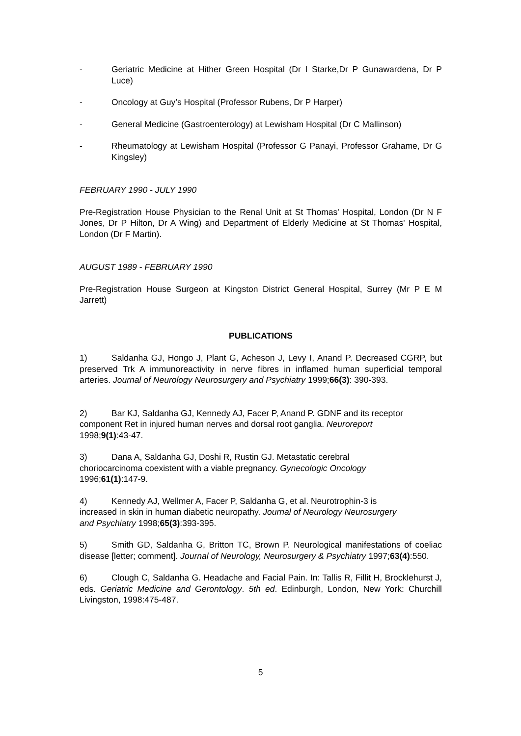- Geriatric Medicine at Hither Green Hospital (Dr I Starke,Dr P Gunawardena, Dr P Luce)
- Oncology at Guy’s Hospital (Professor Rubens, Dr P Harper)
- General Medicine (Gastroenterology) at Lewisham Hospital (Dr C Mallinson)
- Rheumatology at Lewisham Hospital (Professor G Panayi, Professor Grahame, Dr G Kingsley)
FEBRUARY 1990 - JULY 1990
Pre-Registration House Physician to the Renal Unit at St Thomas' Hospital, London (Dr N F Jones, Dr P Hilton, Dr A Wing) and Department of Elderly Medicine at St Thomas' Hospital, London (Dr F Martin).
AUGUST 1989 - FEBRUARY 1990
Pre-Registration House Surgeon at Kingston District General Hospital, Surrey (Mr P E M Jarrett)
PUBLICATIONS
1) Saldanha GJ, Hongo J, Plant G, Acheson J, Levy I, Anand P. Decreased CGRP, but preserved Trk A immunoreactivity in nerve fibres in inflamed human superficial temporal arteries. Journal of Neurology Neurosurgery and Psychiatry 1999;66(3): 390-393.
2) Bar KJ, Saldanha GJ, Kennedy AJ, Facer P, Anand P. GDNF and its receptor component Ret in injured human nerves and dorsal root ganglia. Neuroreport
1998;9(1):43-47.
3) Dana A, Saldanha GJ, Doshi R, Rustin GJ. Metastatic cerebral
choriocarcinoma coexistent with a viable pregnancy. Gynecologic Oncology
1996;61(1):147-9.
4) Kennedy AJ, Wellmer A, Facer P, Saldanha G, et al. Neurotrophin-3 is
increased in skin in human diabetic neuropathy. Journal of Neurology Neurosurgery
and Psychiatry 1998;65(3):393-395.
5) Smith GD, Saldanha G, Britton TC, Brown P. Neurological manifestations of coeliac disease [letter; comment]. Journal of Neurology, Neurosurgery & Psychiatry 1997;63(4):550.
6) Clough C, Saldanha G. Headache and Facial Pain. In: Tallis R, Fillit H, Brocklehurst J, eds. Geriatric Medicine and Gerontology. 5th ed. Edinburgh, London, New York: Churchill Livingston, 1998:475-487.
5